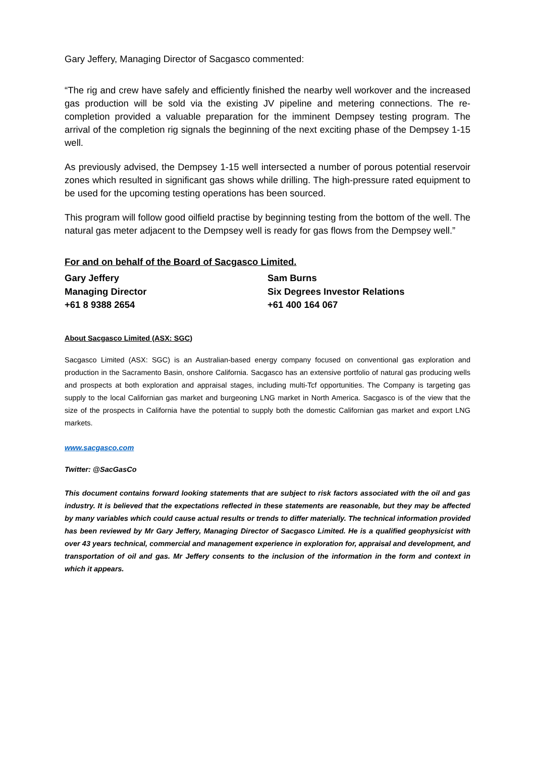Gary Jeffery, Managing Director of Sacgasco commented:
“The rig and crew have safely and efficiently finished the nearby well workover and the increased gas production will be sold via the existing JV pipeline and metering connections. The re-completion provided a valuable preparation for the imminent Dempsey testing program. The arrival of the completion rig signals the beginning of the next exciting phase of the Dempsey 1-15 well.
As previously advised, the Dempsey 1-15 well intersected a number of porous potential reservoir zones which resulted in significant gas shows while drilling. The high-pressure rated equipment to be used for the upcoming testing operations has been sourced.
This program will follow good oilfield practise by beginning testing from the bottom of the well. The natural gas meter adjacent to the Dempsey well is ready for gas flows from the Dempsey well.”
For and on behalf of the Board of Sacgasco Limited.
Gary Jeffery
Managing Director
+61 8 9388 2654
Sam Burns
Six Degrees Investor Relations
+61 400 164 067
About Sacgasco Limited (ASX: SGC)
Sacgasco Limited (ASX: SGC) is an Australian-based energy company focused on conventional gas exploration and production in the Sacramento Basin, onshore California. Sacgasco has an extensive portfolio of natural gas producing wells and prospects at both exploration and appraisal stages, including multi-Tcf opportunities. The Company is targeting gas supply to the local Californian gas market and burgeoning LNG market in North America. Sacgasco is of the view that the size of the prospects in California have the potential to supply both the domestic Californian gas market and export LNG markets.
www.sacgasco.com
Twitter: @SacGasCo
This document contains forward looking statements that are subject to risk factors associated with the oil and gas industry. It is believed that the expectations reflected in these statements are reasonable, but they may be affected by many variables which could cause actual results or trends to differ materially. The technical information provided has been reviewed by Mr Gary Jeffery, Managing Director of Sacgasco Limited. He is a qualified geophysicist with over 43 years technical, commercial and management experience in exploration for, appraisal and development, and transportation of oil and gas. Mr Jeffery consents to the inclusion of the information in the form and context in which it appears.